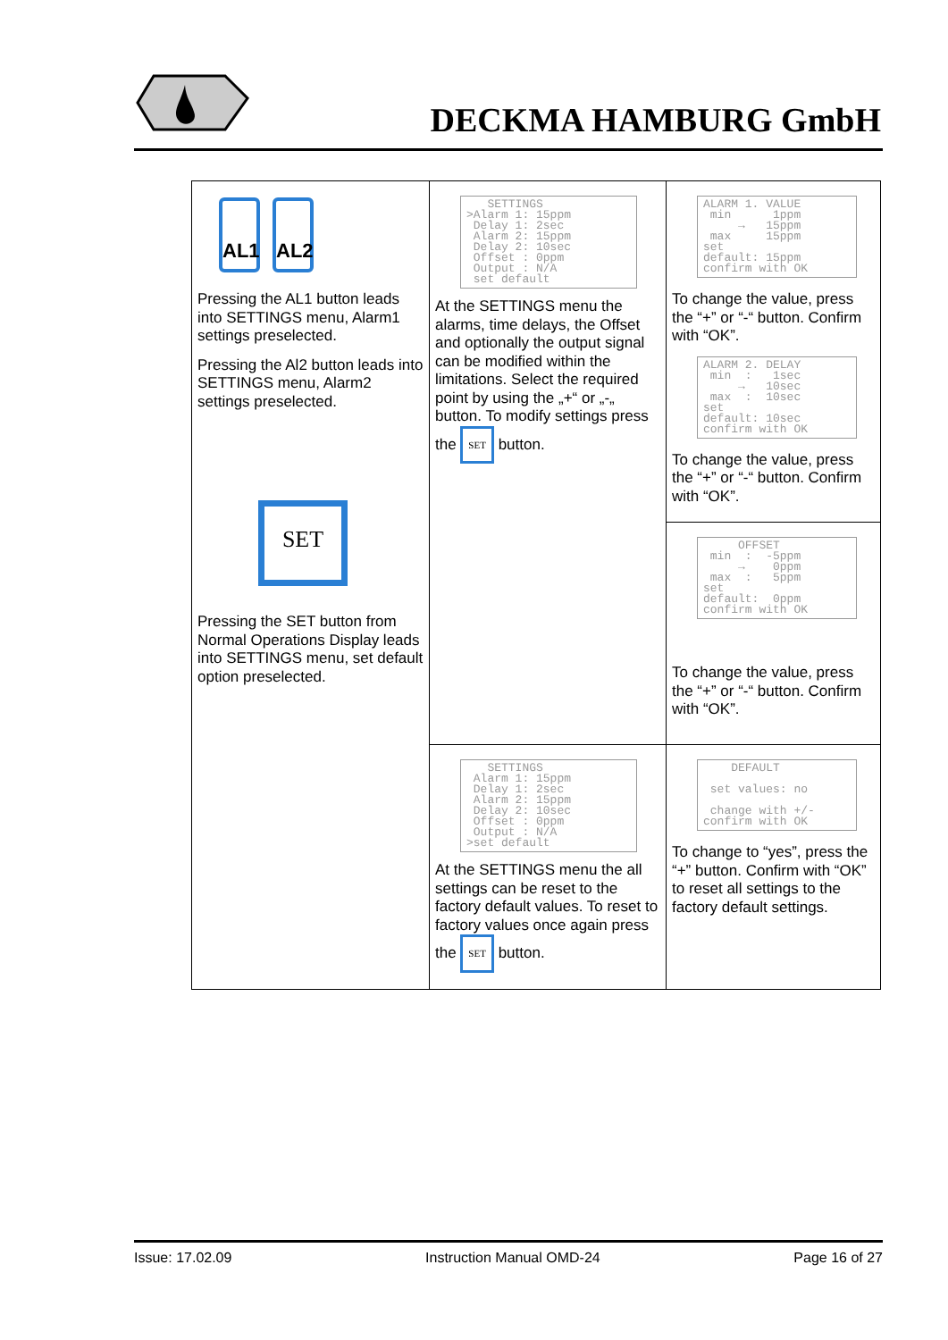DECKMA HAMBURG GmbH
| AL1 AL2 Pressing the AL1 button leads into SETTINGS menu, Alarm1 settings preselected. Pressing the Al2 button leads into SETTINGS menu, Alarm2 settings preselected. SET Pressing the SET button from Normal Operations Display leads into SETTINGS menu, set default option preselected. | SETTINGS >Alarm 1: 15ppm Delay 1: 2sec Alarm 2: 15ppm Delay 2: 10sec Offset : 0ppm Output : N/A set default At the SETTINGS menu the alarms, time delays, the Offset and optionally the output signal can be modified within the limitations. Select the required point by using the „+“ or „-„ button. To modify settings press the SET button. | ALARM 1. VALUE min 1ppm → 15ppm max 15ppm set default: 15ppm confirm with OK To change the value, press the “+” or “-“ button. Confirm with “OK”. ALARM 2. DELAY min : 1sec → 10sec max : 10sec set default: 10sec confirm with OK To change the value, press the “+” or “-“ button. Confirm with “OK”. |
| | | OFFSET min : -5ppm → 0ppm max : 5ppm set default: 0ppm confirm with OK To change the value, press the “+” or “-“ button. Confirm with “OK”. |
| | SETTINGS Alarm 1: 15ppm Delay 1: 2sec Alarm 2: 15ppm Delay 2: 10sec Offset : 0ppm Output : N/A >set default At the SETTINGS menu the all settings can be reset to the factory default values. To reset to factory values once again press the SET button. | DEFAULT set values: no change with +/- confirm with OK To change to “yes”, press the “+” button. Confirm with “OK” to reset all settings to the factory default settings. |
Issue: 17.02.09 Instruction Manual OMD-24 Page 16 of 27